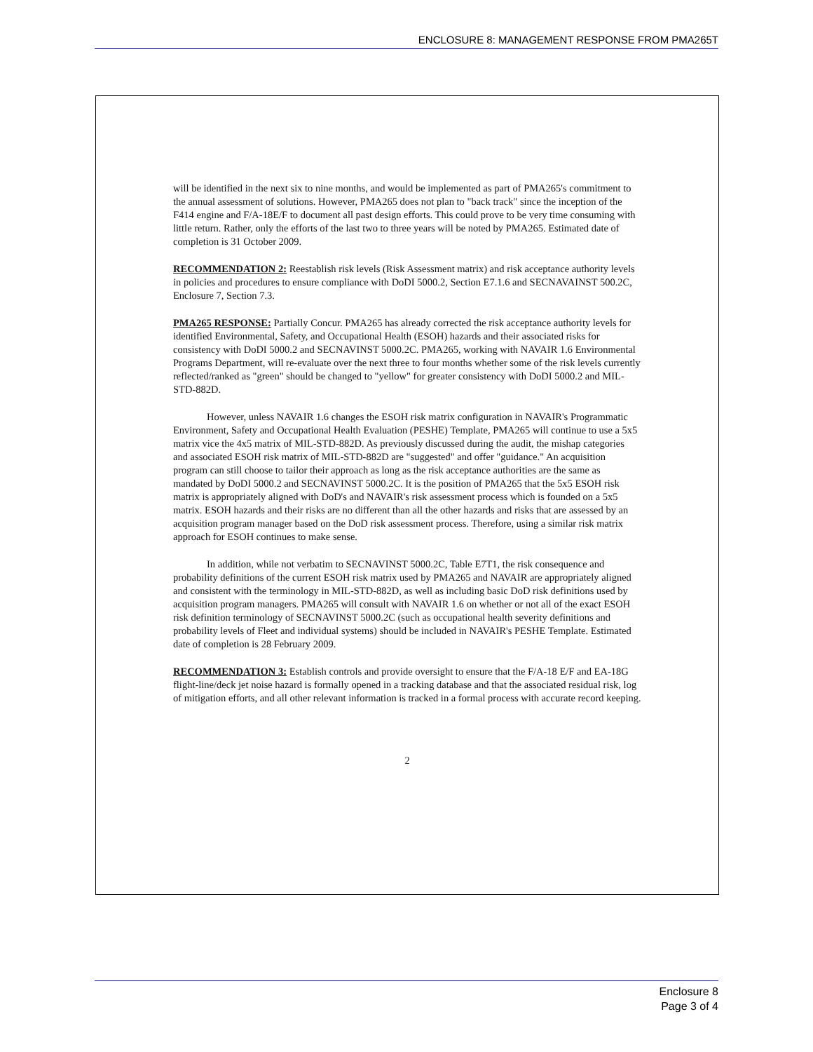ENCLOSURE 8: MANAGEMENT RESPONSE FROM PMA265T
will be identified in the next six to nine months, and would be implemented as part of PMA265's commitment to the annual assessment of solutions. However, PMA265 does not plan to "back track" since the inception of the F414 engine and F/A-18E/F to document all past design efforts. This could prove to be very time consuming with little return. Rather, only the efforts of the last two to three years will be noted by PMA265. Estimated date of completion is 31 October 2009.
RECOMMENDATION 2: Reestablish risk levels (Risk Assessment matrix) and risk acceptance authority levels in policies and procedures to ensure compliance with DoDI 5000.2, Section E7.1.6 and SECNAVAINST 500.2C, Enclosure 7, Section 7.3.
PMA265 RESPONSE: Partially Concur. PMA265 has already corrected the risk acceptance authority levels for identified Environmental, Safety, and Occupational Health (ESOH) hazards and their associated risks for consistency with DoDI 5000.2 and SECNAVINST 5000.2C. PMA265, working with NAVAIR 1.6 Environmental Programs Department, will re-evaluate over the next three to four months whether some of the risk levels currently reflected/ranked as "green" should be changed to "yellow" for greater consistency with DoDI 5000.2 and MIL-STD-882D.
However, unless NAVAIR 1.6 changes the ESOH risk matrix configuration in NAVAIR's Programmatic Environment, Safety and Occupational Health Evaluation (PESHE) Template, PMA265 will continue to use a 5x5 matrix vice the 4x5 matrix of MIL-STD-882D. As previously discussed during the audit, the mishap categories and associated ESOH risk matrix of MIL-STD-882D are "suggested" and offer "guidance." An acquisition program can still choose to tailor their approach as long as the risk acceptance authorities are the same as mandated by DoDI 5000.2 and SECNAVINST 5000.2C. It is the position of PMA265 that the 5x5 ESOH risk matrix is appropriately aligned with DoD's and NAVAIR's risk assessment process which is founded on a 5x5 matrix. ESOH hazards and their risks are no different than all the other hazards and risks that are assessed by an acquisition program manager based on the DoD risk assessment process. Therefore, using a similar risk matrix approach for ESOH continues to make sense.
In addition, while not verbatim to SECNAVINST 5000.2C, Table E7T1, the risk consequence and probability definitions of the current ESOH risk matrix used by PMA265 and NAVAIR are appropriately aligned and consistent with the terminology in MIL-STD-882D, as well as including basic DoD risk definitions used by acquisition program managers. PMA265 will consult with NAVAIR 1.6 on whether or not all of the exact ESOH risk definition terminology of SECNAVINST 5000.2C (such as occupational health severity definitions and probability levels of Fleet and individual systems) should be included in NAVAIR's PESHE Template. Estimated date of completion is 28 February 2009.
RECOMMENDATION 3: Establish controls and provide oversight to ensure that the F/A-18 E/F and EA-18G flight-line/deck jet noise hazard is formally opened in a tracking database and that the associated residual risk, log of mitigation efforts, and all other relevant information is tracked in a formal process with accurate record keeping.
2
Enclosure 8
Page 3 of 4